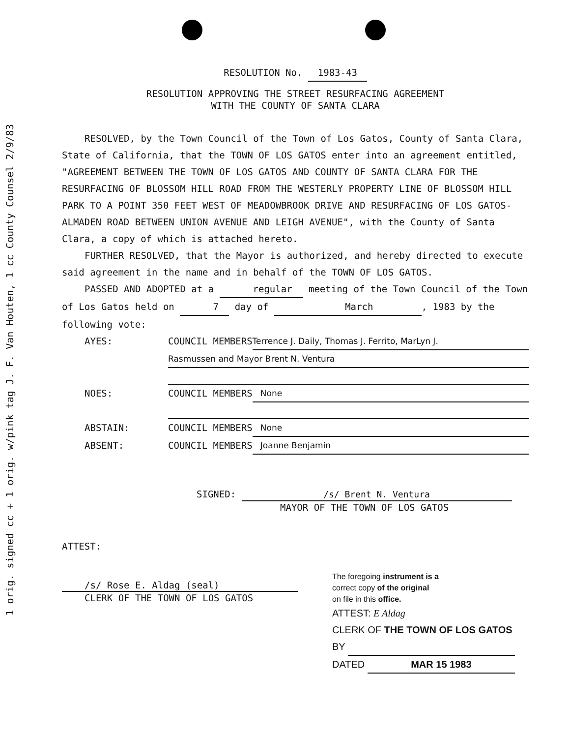1 orig. signed cc + 1 orig. w/pink tag J. F. Van Houten, 1 cc County Counsel 2/9/83
RESOLUTION No. 1983-43
RESOLUTION APPROVING THE STREET RESURFACING AGREEMENT
WITH THE COUNTY OF SANTA CLARA
RESOLVED, by the Town Council of the Town of Los Gatos, County of Santa Clara, State of California, that the TOWN OF LOS GATOS enter into an agreement entitled, "AGREEMENT BETWEEN THE TOWN OF LOS GATOS AND COUNTY OF SANTA CLARA FOR THE RESURFACING OF BLOSSOM HILL ROAD FROM THE WESTERLY PROPERTY LINE OF BLOSSOM HILL PARK TO A POINT 350 FEET WEST OF MEADOWBROOK DRIVE AND RESURFACING OF LOS GATOS-ALMADEN ROAD BETWEEN UNION AVENUE AND LEIGH AVENUE", with the County of Santa Clara, a copy of which is attached hereto.
FURTHER RESOLVED, that the Mayor is authorized, and hereby directed to execute said agreement in the name and in behalf of the TOWN OF LOS GATOS.
PASSED AND ADOPTED at a regular meeting of the Town Council of the Town of Los Gatos held on 7 day of March, 1983 by the following vote:
AYES: COUNCIL MEMBERS Terrence J. Daily, Thomas J. Ferrito, MarLyn J.
Rasmussen and Mayor Brent N. Ventura
NOES: COUNCIL MEMBERS None
ABSTAIN: COUNCIL MEMBERS None
ABSENT: COUNCIL MEMBERS Joanne Benjamin
SIGNED: /s/ Brent N. Ventura
MAYOR OF THE TOWN OF LOS GATOS
ATTEST:
/s/ Rose E. Aldag (seal)
CLERK OF THE TOWN OF LOS GATOS
The foregoing instrument is a
correct copy of the original
on file in this office.
ATTEST: E Aldag
CLERK OF THE TOWN OF LOS GATOS
BY
DATED MAR 15 1983